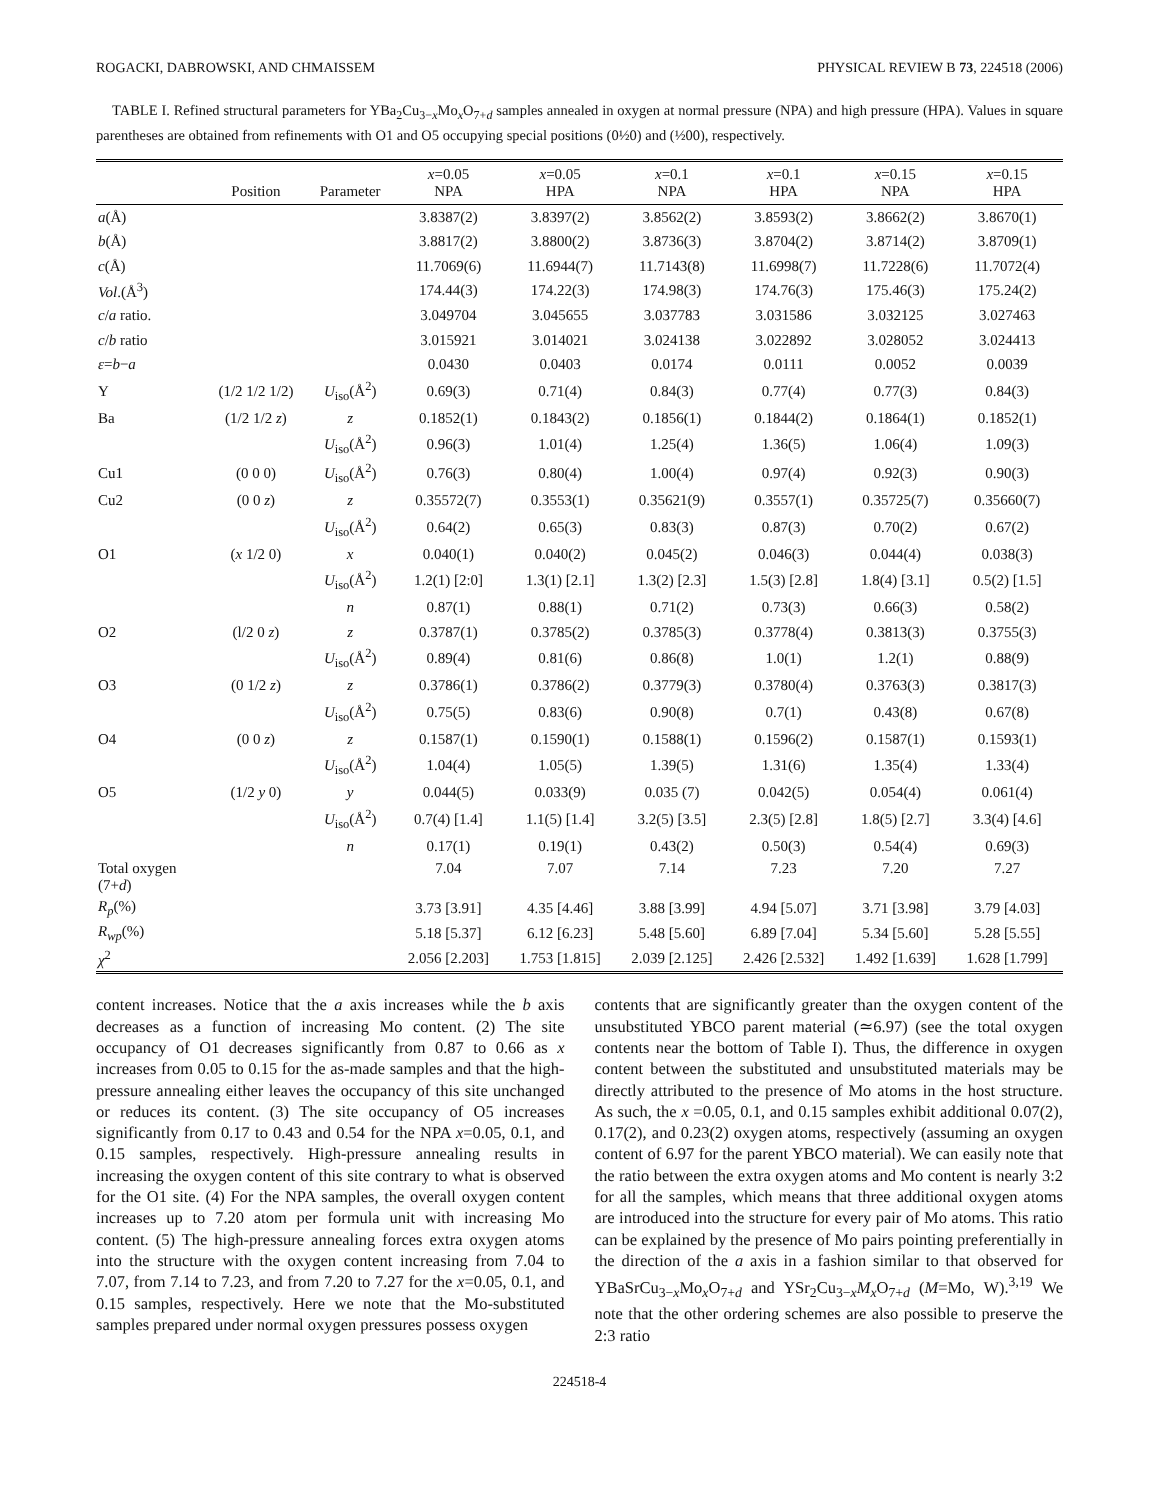ROGACKI, DABROWSKI, AND CHMAISSEM PHYSICAL REVIEW B 73, 224518 (2006)
TABLE I. Refined structural parameters for YBa<sub>2</sub>Cu<sub>3−x</sub>Mo<sub>x</sub>O<sub>7+d</sub> samples annealed in oxygen at normal pressure (NPA) and high pressure (HPA). Values in square parentheses are obtained from refinements with O1 and O5 occupying special positions (0½0) and (½00), respectively.
| | Position | Parameter | x =0.05 NPA | x =0.05 HPA | x =0.1 NPA | x =0.1 HPA | x =0.15 NPA | x =0.15 HPA |
| --- | --- | --- | --- | --- | --- | --- | --- | --- |
| a (Å) | | | 3.8387(2) | 3.8397(2) | 3.8562(2) | 3.8593(2) | 3.8662(2) | 3.8670(1) |
| b (Å) | | | 3.8817(2) | 3.8800(2) | 3.8736(3) | 3.8704(2) | 3.8714(2) | 3.8709(1) |
| c (Å) | | | 11.7069(6) | 11.6944(7) | 11.7143(8) | 11.6998(7) | 11.7228(6) | 11.7072(4) |
| Vol .(Å<sup>3</sup>) | | | 174.44(3) | 174.22(3) | 174.98(3) | 174.76(3) | 175.46(3) | 175.24(2) |
| c / a ratio. | | | 3.049704 | 3.045655 | 3.037783 | 3.031586 | 3.032125 | 3.027463 |
| c / b ratio | | | 3.015921 | 3.014021 | 3.024138 | 3.022892 | 3.028052 | 3.024413 |
| ε = b − a | | | 0.0430 | 0.0403 | 0.0174 | 0.0111 | 0.0052 | 0.0039 |
| Y | (1/2 1/2 1/2) | U<sub>iso</sub>(Å<sup>2</sup>) | 0.69(3) | 0.71(4) | 0.84(3) | 0.77(4) | 0.77(3) | 0.84(3) |
| Ba | (1/2 1/2 z ) | z | 0.1852(1) | 0.1843(2) | 0.1856(1) | 0.1844(2) | 0.1864(1) | 0.1852(1) |
| | | U<sub>iso</sub>(Å<sup>2</sup>) | 0.96(3) | 1.01(4) | 1.25(4) | 1.36(5) | 1.06(4) | 1.09(3) |
| Cu1 | (0 0 0) | U<sub>iso</sub>(Å<sup>2</sup>) | 0.76(3) | 0.80(4) | 1.00(4) | 0.97(4) | 0.92(3) | 0.90(3) |
| Cu2 | (0 0 z ) | z | 0.35572(7) | 0.3553(1) | 0.35621(9) | 0.3557(1) | 0.35725(7) | 0.35660(7) |
| | | U<sub>iso</sub>(Å<sup>2</sup>) | 0.64(2) | 0.65(3) | 0.83(3) | 0.87(3) | 0.70(2) | 0.67(2) |
| O1 | ( x 1/2 0) | x | 0.040(1) | 0.040(2) | 0.045(2) | 0.046(3) | 0.044(4) | 0.038(3) |
| | | U<sub>iso</sub>(Å<sup>2</sup>) | 1.2(1) [2:0] | 1.3(1) [2.1] | 1.3(2) [2.3] | 1.5(3) [2.8] | 1.8(4) [3.1] | 0.5(2) [1.5] |
| | | n | 0.87(1) | 0.88(1) | 0.71(2) | 0.73(3) | 0.66(3) | 0.58(2) |
| O2 | (l/2 0 z ) | z | 0.3787(1) | 0.3785(2) | 0.3785(3) | 0.3778(4) | 0.3813(3) | 0.3755(3) |
| | | U<sub>iso</sub>(Å<sup>2</sup>) | 0.89(4) | 0.81(6) | 0.86(8) | 1.0(1) | 1.2(1) | 0.88(9) |
| O3 | (0 1/2 z ) | z | 0.3786(1) | 0.3786(2) | 0.3779(3) | 0.3780(4) | 0.3763(3) | 0.3817(3) |
| | | U<sub>iso</sub>(Å<sup>2</sup>) | 0.75(5) | 0.83(6) | 0.90(8) | 0.7(1) | 0.43(8) | 0.67(8) |
| O4 | (0 0 z ) | z | 0.1587(1) | 0.1590(1) | 0.1588(1) | 0.1596(2) | 0.1587(1) | 0.1593(1) |
| | | U<sub>iso</sub>(Å<sup>2</sup>) | 1.04(4) | 1.05(5) | 1.39(5) | 1.31(6) | 1.35(4) | 1.33(4) |
| O5 | (1/2 y 0) | y | 0.044(5) | 0.033(9) | 0.035 (7) | 0.042(5) | 0.054(4) | 0.061(4) |
| | | U<sub>iso</sub>(Å<sup>2</sup>) | 0.7(4) [1.4] | 1.1(5) [1.4] | 3.2(5) [3.5] | 2.3(5) [2.8] | 1.8(5) [2.7] | 3.3(4) [4.6] |
| | | n | 0.17(1) | 0.19(1) | 0.43(2) | 0.50(3) | 0.54(4) | 0.69(3) |
| Total oxygen (7+ d ) | | | 7.04 | 7.07 | 7.14 | 7.23 | 7.20 | 7.27 |
| R<sub>p</sub> (%) | | | 3.73 [3.91] | 4.35 [4.46] | 3.88 [3.99] | 4.94 [5.07] | 3.71 [3.98] | 3.79 [4.03] |
| R<sub>wp</sub> (%) | | | 5.18 [5.37] | 6.12 [6.23] | 5.48 [5.60] | 6.89 [7.04] | 5.34 [5.60] | 5.28 [5.55] |
| χ<sup>2</sup> | | | 2.056 [2.203] | 1.753 [1.815] | 2.039 [2.125] | 2.426 [2.532] | 1.492 [1.639] | 1.628 [1.799] |
content increases. Notice that the a axis increases while the b axis decreases as a function of increasing Mo content. (2) The site occupancy of O1 decreases significantly from 0.87 to 0.66 as x increases from 0.05 to 0.15 for the as-made samples and that the high-pressure annealing either leaves the occupancy of this site unchanged or reduces its content. (3) The site occupancy of O5 increases significantly from 0.17 to 0.43 and 0.54 for the NPA x=0.05, 0.1, and 0.15 samples, respectively. High-pressure annealing results in increasing the oxygen content of this site contrary to what is observed for the O1 site. (4) For the NPA samples, the overall oxygen content increases up to 7.20 atom per formula unit with increasing Mo content. (5) The high-pressure annealing forces extra oxygen atoms into the structure with the oxygen content increasing from 7.04 to 7.07, from 7.14 to 7.23, and from 7.20 to 7.27 for the x=0.05, 0.1, and 0.15 samples, respectively. Here we note that the Mo-substituted samples prepared under normal oxygen pressures possess oxygen
contents that are significantly greater than the oxygen content of the unsubstituted YBCO parent material (≃6.97) (see the total oxygen contents near the bottom of Table I). Thus, the difference in oxygen content between the substituted and unsubstituted materials may be directly attributed to the presence of Mo atoms in the host structure. As such, the x =0.05, 0.1, and 0.15 samples exhibit additional 0.07(2), 0.17(2), and 0.23(2) oxygen atoms, respectively (assuming an oxygen content of 6.97 for the parent YBCO material). We can easily note that the ratio between the extra oxygen atoms and Mo content is nearly 3:2 for all the samples, which means that three additional oxygen atoms are introduced into the structure for every pair of Mo atoms. This ratio can be explained by the presence of Mo pairs pointing preferentially in the direction of the a axis in a fashion similar to that observed for YBaSrCu<sub>3−x</sub>Mo<sub>x</sub>O<sub>7+d</sub> and YSr<sub>2</sub>Cu<sub>3−x</sub>M<sub>x</sub>O<sub>7+d</sub> (M=Mo, W).<sup>3,19</sup> We note that the other ordering schemes are also possible to preserve the 2:3 ratio
224518-4